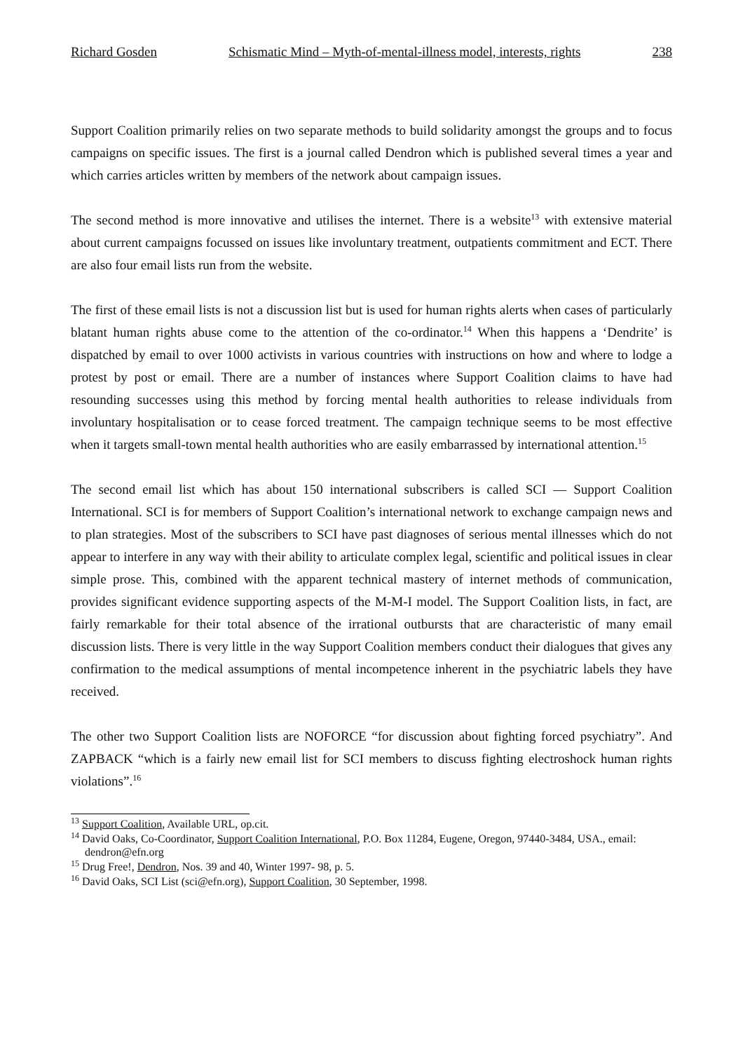Richard Gosden Schismatic Mind – Myth-of-mental-illness model, interests, rights 238
Support Coalition primarily relies on two separate methods to build solidarity amongst the groups and to focus campaigns on specific issues. The first is a journal called Dendron which is published several times a year and which carries articles written by members of the network about campaign issues.
The second method is more innovative and utilises the internet. There is a website<sup>13</sup> with extensive material about current campaigns focussed on issues like involuntary treatment, outpatients commitment and ECT. There are also four email lists run from the website.
The first of these email lists is not a discussion list but is used for human rights alerts when cases of particularly blatant human rights abuse come to the attention of the co-ordinator.<sup>14</sup> When this happens a ‘Dendrite’ is dispatched by email to over 1000 activists in various countries with instructions on how and where to lodge a protest by post or email. There are a number of instances where Support Coalition claims to have had resounding successes using this method by forcing mental health authorities to release individuals from involuntary hospitalisation or to cease forced treatment. The campaign technique seems to be most effective when it targets small-town mental health authorities who are easily embarrassed by international attention.<sup>15</sup>
The second email list which has about 150 international subscribers is called SCI — Support Coalition International. SCI is for members of Support Coalition’s international network to exchange campaign news and to plan strategies. Most of the subscribers to SCI have past diagnoses of serious mental illnesses which do not appear to interfere in any way with their ability to articulate complex legal, scientific and political issues in clear simple prose. This, combined with the apparent technical mastery of internet methods of communication, provides significant evidence supporting aspects of the M-M-I model. The Support Coalition lists, in fact, are fairly remarkable for their total absence of the irrational outbursts that are characteristic of many email discussion lists. There is very little in the way Support Coalition members conduct their dialogues that gives any confirmation to the medical assumptions of mental incompetence inherent in the psychiatric labels they have received.
The other two Support Coalition lists are NOFORCE “for discussion about fighting forced psychiatry”. And ZAPBACK “which is a fairly new email list for SCI members to discuss fighting electroshock human rights violations”.<sup>16</sup>
<sup>13</sup> Support Coalition, Available URL, op.cit.
<sup>14</sup> David Oaks, Co-Coordinator, Support Coalition International, P.O. Box 11284, Eugene, Oregon, 97440-3484, USA., email: dendron@efn.org
<sup>15</sup> Drug Free!, Dendron, Nos. 39 and 40, Winter 1997- 98, p. 5.
<sup>16</sup> David Oaks, SCI List (sci@efn.org), Support Coalition, 30 September, 1998.